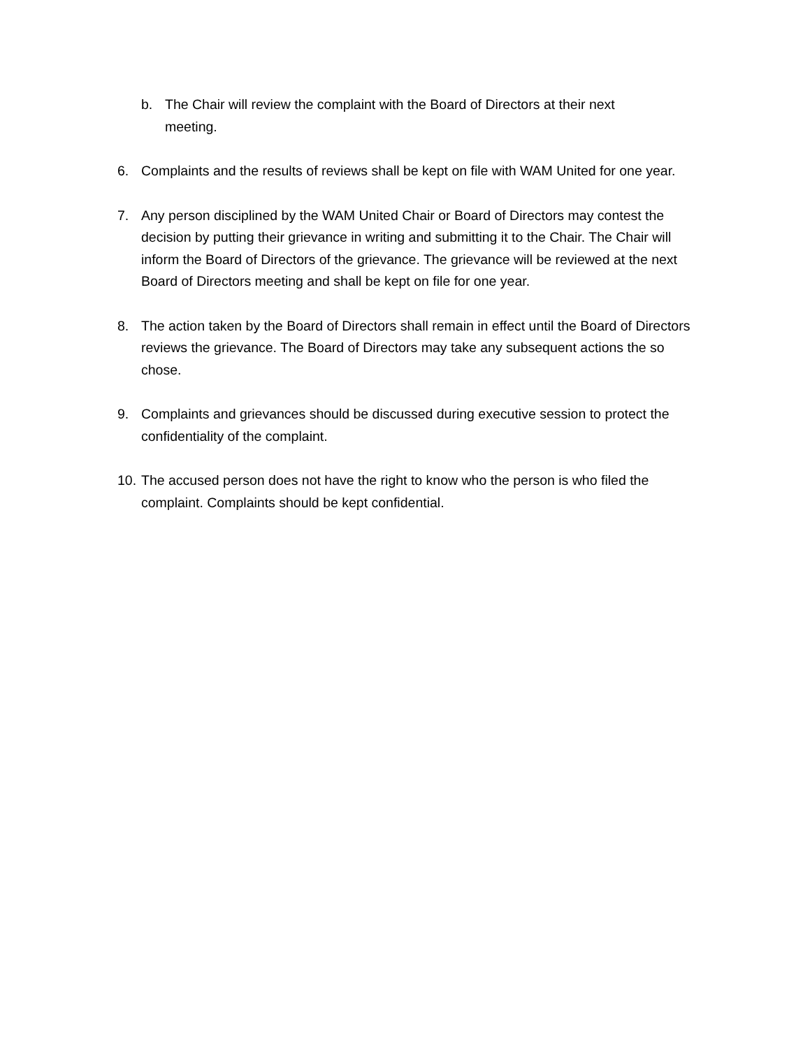b. The Chair will review the complaint with the Board of Directors at their next meeting.
6. Complaints and the results of reviews shall be kept on file with WAM United for one year.
7. Any person disciplined by the WAM United Chair or Board of Directors may contest the decision by putting their grievance in writing and submitting it to the Chair. The Chair will inform the Board of Directors of the grievance. The grievance will be reviewed at the next Board of Directors meeting and shall be kept on file for one year.
8. The action taken by the Board of Directors shall remain in effect until the Board of Directors reviews the grievance. The Board of Directors may take any subsequent actions the so chose.
9. Complaints and grievances should be discussed during executive session to protect the confidentiality of the complaint.
10. The accused person does not have the right to know who the person is who filed the complaint. Complaints should be kept confidential.